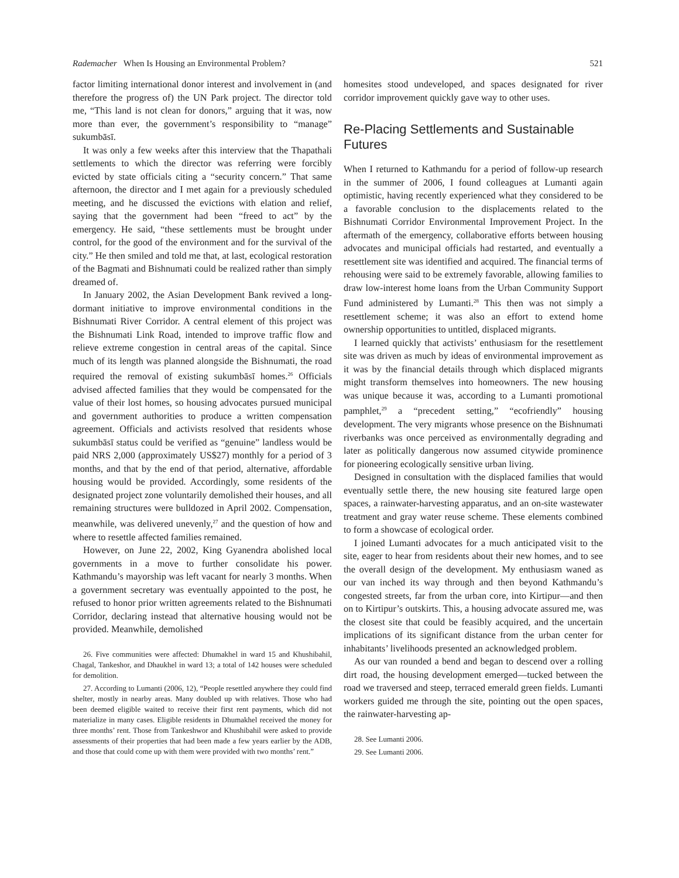Rademacher When Is Housing an Environmental Problem? 521
factor limiting international donor interest and involvement in (and therefore the progress of) the UN Park project. The director told me, “This land is not clean for donors,” arguing that it was, now more than ever, the government’s responsibility to “manage” sukumbāsī.
It was only a few weeks after this interview that the Thapathali settlements to which the director was referring were forcibly evicted by state officials citing a “security concern.” That same afternoon, the director and I met again for a previously scheduled meeting, and he discussed the evictions with elation and relief, saying that the government had been “freed to act” by the emergency. He said, “these settlements must be brought under control, for the good of the environment and for the survival of the city.” He then smiled and told me that, at last, ecological restoration of the Bagmati and Bishnumati could be realized rather than simply dreamed of.
In January 2002, the Asian Development Bank revived a long-dormant initiative to improve environmental conditions in the Bishnumati River Corridor. A central element of this project was the Bishnumati Link Road, intended to improve traffic flow and relieve extreme congestion in central areas of the capital. Since much of its length was planned alongside the Bishnumati, the road required the removal of existing sukumbāsī homes.<sup>26</sup> Officials advised affected families that they would be compensated for the value of their lost homes, so housing advocates pursued municipal and government authorities to produce a written compensation agreement. Officials and activists resolved that residents whose sukumbāsī status could be verified as “genuine” landless would be paid NRS 2,000 (approximately US$27) monthly for a period of 3 months, and that by the end of that period, alternative, affordable housing would be provided. Accordingly, some residents of the designated project zone voluntarily demolished their houses, and all remaining structures were bulldozed in April 2002. Compensation, meanwhile, was delivered unevenly,<sup>27</sup> and the question of how and where to resettle affected families remained.
However, on June 22, 2002, King Gyanendra abolished local governments in a move to further consolidate his power. Kathmandu’s mayorship was left vacant for nearly 3 months. When a government secretary was eventually appointed to the post, he refused to honor prior written agreements related to the Bishnumati Corridor, declaring instead that alternative housing would not be provided. Meanwhile, demolished
26. Five communities were affected: Dhumakhel in ward 15 and Khushibahil, Chagal, Tankeshor, and Dhaukhel in ward 13; a total of 142 houses were scheduled for demolition.
27. According to Lumanti (2006, 12), “People resettled anywhere they could find shelter, mostly in nearby areas. Many doubled up with relatives. Those who had been deemed eligible waited to receive their first rent payments, which did not materialize in many cases. Eligible residents in Dhumakhel received the money for three months’ rent. Those from Tankeshwor and Khushibahil were asked to provide assessments of their properties that had been made a few years earlier by the ADB, and those that could come up with them were provided with two months’ rent.”
homesites stood undeveloped, and spaces designated for river corridor improvement quickly gave way to other uses.
Re-Placing Settlements and Sustainable Futures
When I returned to Kathmandu for a period of follow-up research in the summer of 2006, I found colleagues at Lumanti again optimistic, having recently experienced what they considered to be a favorable conclusion to the displacements related to the Bishnumati Corridor Environmental Improvement Project. In the aftermath of the emergency, collaborative efforts between housing advocates and municipal officials had restarted, and eventually a resettlement site was identified and acquired. The financial terms of rehousing were said to be extremely favorable, allowing families to draw low-interest home loans from the Urban Community Support Fund administered by Lumanti.<sup>28</sup> This then was not simply a resettlement scheme; it was also an effort to extend home ownership opportunities to untitled, displaced migrants.
I learned quickly that activists’ enthusiasm for the resettlement site was driven as much by ideas of environmental improvement as it was by the financial details through which displaced migrants might transform themselves into homeowners. The new housing was unique because it was, according to a Lumanti promotional pamphlet,<sup>29</sup> a “precedent setting,” “ecofriendly” housing development. The very migrants whose presence on the Bishnumati riverbanks was once perceived as environmentally degrading and later as politically dangerous now assumed citywide prominence for pioneering ecologically sensitive urban living.
Designed in consultation with the displaced families that would eventually settle there, the new housing site featured large open spaces, a rainwater-harvesting apparatus, and an on-site wastewater treatment and gray water reuse scheme. These elements combined to form a showcase of ecological order.
I joined Lumanti advocates for a much anticipated visit to the site, eager to hear from residents about their new homes, and to see the overall design of the development. My enthusiasm waned as our van inched its way through and then beyond Kathmandu’s congested streets, far from the urban core, into Kirtipur—and then on to Kirtipur’s outskirts. This, a housing advocate assured me, was the closest site that could be feasibly acquired, and the uncertain implications of its significant distance from the urban center for inhabitants’ livelihoods presented an acknowledged problem.
As our van rounded a bend and began to descend over a rolling dirt road, the housing development emerged—tucked between the road we traversed and steep, terraced emerald green fields. Lumanti workers guided me through the site, pointing out the open spaces, the rainwater-harvesting ap-
28. See Lumanti 2006.
29. See Lumanti 2006.